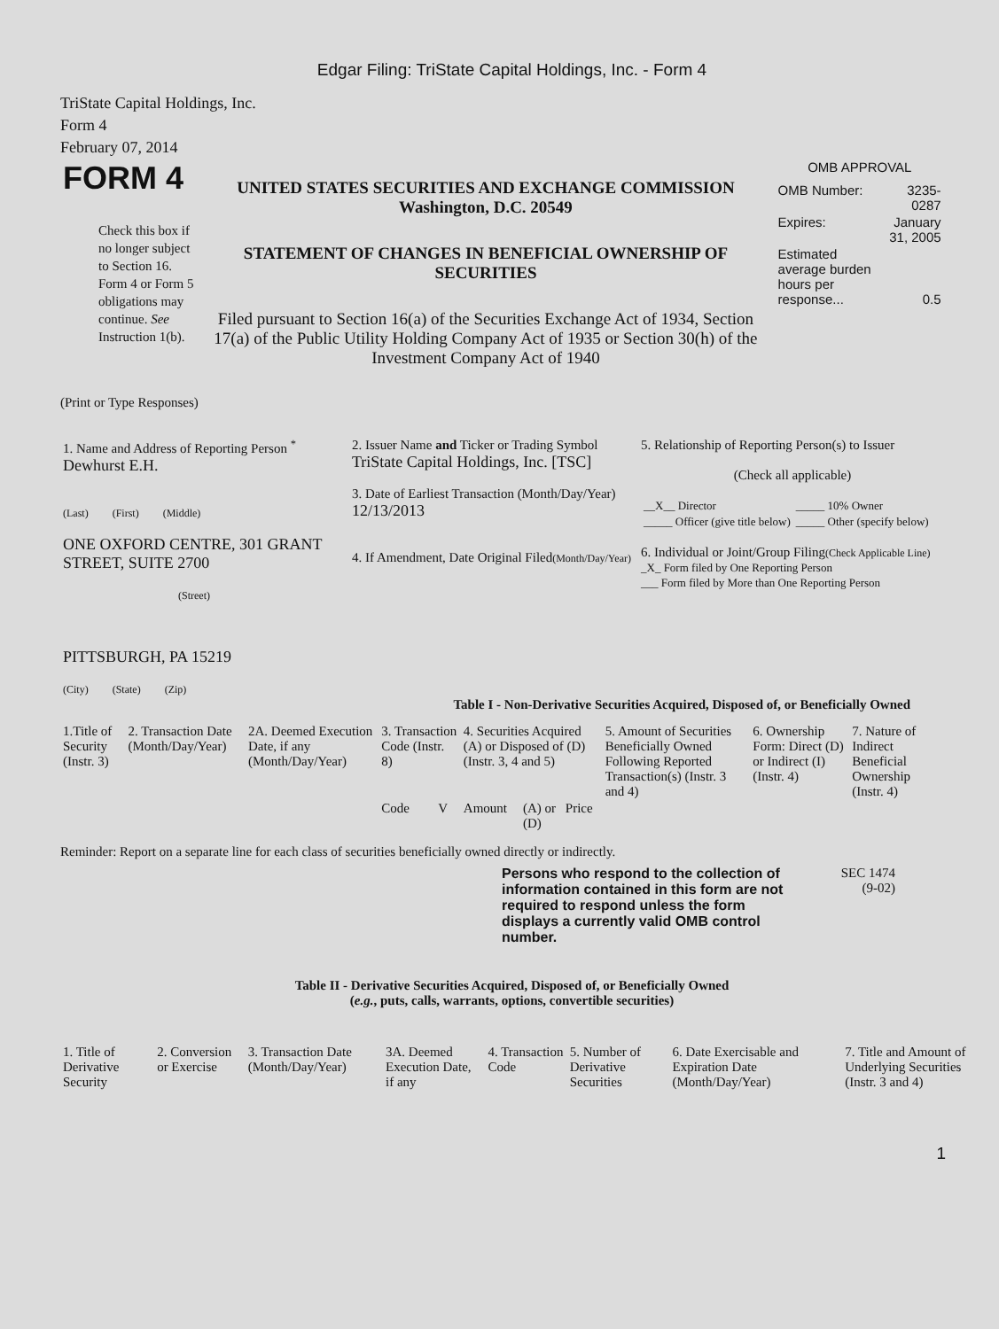Edgar Filing: TriState Capital Holdings, Inc. - Form 4
TriState Capital Holdings, Inc.
Form 4
February 07, 2014
| FORM 4 Check this box if no longer subject to Section 16. Form 4 or Form 5 obligations may continue. See Instruction 1(b). | UNITED STATES SECURITIES AND EXCHANGE COMMISSION Washington, D.C. 20549 STATEMENT OF CHANGES IN BENEFICIAL OWNERSHIP OF SECURITIES Filed pursuant to Section 16(a) of the Securities Exchange Act of 1934, Section 17(a) of the Public Utility Holding Company Act of 1935 or Section 30(h) of the Investment Company Act of 1940 | OMB APPROVAL / OMB Number: / 3235-0287 / / Expires: / January 31, 2005 / / Estimated average burden hours per response... / 0.5 / |
(Print or Type Responses)
| 1. Name and Address of Reporting Person <sup>*</sup> Dewhurst E.H. (Last) (First) (Middle) ONE OXFORD CENTRE, 301 GRANT STREET, SUITE 2700 (Street) PITTSBURGH, PA 15219 (City) (State) (Zip) | 2. Issuer Name and Ticker or Trading Symbol TriState Capital Holdings, Inc. [TSC] 3. Date of Earliest Transaction (Month/Day/Year) 12/13/2013 4. If Amendment, Date Original Filed (Month/Day/Year) | 5. Relationship of Reporting Person(s) to Issuer (Check all applicable) / __X__ Director / _____ 10% Owner / / _____ Officer (give title below) / _____ Other (specify below) / 6. Individual or Joint/Group Filing (Check Applicable Line) _X_ Form filed by One Reporting Person ___ Form filed by More than One Reporting Person |
Table I - Non-Derivative Securities Acquired, Disposed of, or Beneficially Owned
| 1.Title of Security (Instr. 3) | 2. Transaction Date (Month/Day/Year) | 2A. Deemed Execution Date, if any (Month/Day/Year) | 3. Transaction Code (Instr. 8) | | 4. Securities Acquired (A) or Disposed of (D) (Instr. 3, 4 and 5) | | | 5. Amount of Securities Beneficially Owned Following Reported Transaction(s) (Instr. 3 and 4) | 6. Ownership Form: Direct (D) or Indirect (I) (Instr. 4) | 7. Nature of Indirect Beneficial Ownership (Instr. 4) |
| --- | --- | --- | --- | --- | --- | --- | --- | --- | --- | --- |
| | | | Code | V | Amount | (A) or (D) | Price | | | |
Reminder: Report on a separate line for each class of securities beneficially owned directly or indirectly.
| Persons who respond to the collection of information contained in this form are not required to respond unless the form displays a currently valid OMB control number. | SEC 1474 (9-02) |
Table II - Derivative Securities Acquired, Disposed of, or Beneficially Owned
(e.g., puts, calls, warrants, options, convertible securities)
| 1. Title of Derivative Security | 2. Conversion or Exercise | 3. Transaction Date (Month/Day/Year) | 3A. Deemed Execution Date, if any | 4. Transaction Code | 5. Number of Derivative Securities | 6. Date Exercisable and Expiration Date (Month/Day/Year) | 7. Title and Amount of Underlying Securities (Instr. 3 and 4) |
| --- | --- | --- | --- | --- | --- | --- | --- |
1